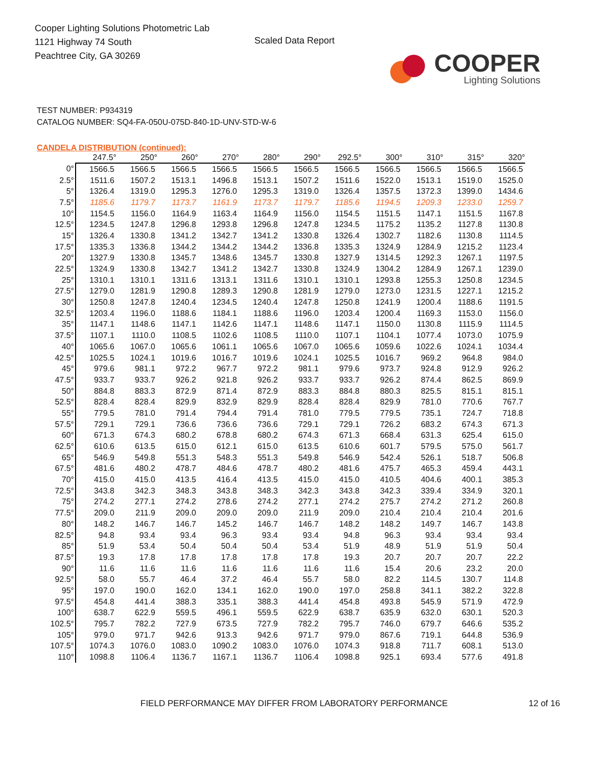Cooper Lighting Solutions Photometric Lab
1121 Highway 74 South
Peachtree City, GA 30269
Scaled Data Report
COOPER
Lighting Solutions
TEST NUMBER: P934319
CATALOG NUMBER: SQ4-FA-050U-075D-840-1D-UNV-STD-W-6
CANDELA DISTRIBUTION (continued):
| | 247.5° | 250° | 260° | 270° | 280° | 290° | 292.5° | 300° | 310° | 315° | 320° |
| --- | --- | --- | --- | --- | --- | --- | --- | --- | --- | --- | --- |
| 0° | 1566.5 | 1566.5 | 1566.5 | 1566.5 | 1566.5 | 1566.5 | 1566.5 | 1566.5 | 1566.5 | 1566.5 | 1566.5 |
| 2.5° | 1511.6 | 1507.2 | 1513.1 | 1496.8 | 1513.1 | 1507.2 | 1511.6 | 1522.0 | 1513.1 | 1519.0 | 1525.0 |
| 5° | 1326.4 | 1319.0 | 1295.3 | 1276.0 | 1295.3 | 1319.0 | 1326.4 | 1357.5 | 1372.3 | 1399.0 | 1434.6 |
| 7.5° | 1185.6 | 1179.7 | 1173.7 | 1161.9 | 1173.7 | 1179.7 | 1185.6 | 1194.5 | 1209.3 | 1233.0 | 1259.7 |
| 10° | 1154.5 | 1156.0 | 1164.9 | 1163.4 | 1164.9 | 1156.0 | 1154.5 | 1151.5 | 1147.1 | 1151.5 | 1167.8 |
| 12.5° | 1234.5 | 1247.8 | 1296.8 | 1293.8 | 1296.8 | 1247.8 | 1234.5 | 1175.2 | 1135.2 | 1127.8 | 1130.8 |
| 15° | 1326.4 | 1330.8 | 1341.2 | 1342.7 | 1341.2 | 1330.8 | 1326.4 | 1302.7 | 1182.6 | 1130.8 | 1114.5 |
| 17.5° | 1335.3 | 1336.8 | 1344.2 | 1344.2 | 1344.2 | 1336.8 | 1335.3 | 1324.9 | 1284.9 | 1215.2 | 1123.4 |
| 20° | 1327.9 | 1330.8 | 1345.7 | 1348.6 | 1345.7 | 1330.8 | 1327.9 | 1314.5 | 1292.3 | 1267.1 | 1197.5 |
| 22.5° | 1324.9 | 1330.8 | 1342.7 | 1341.2 | 1342.7 | 1330.8 | 1324.9 | 1304.2 | 1284.9 | 1267.1 | 1239.0 |
| 25° | 1310.1 | 1310.1 | 1311.6 | 1313.1 | 1311.6 | 1310.1 | 1310.1 | 1293.8 | 1255.3 | 1250.8 | 1234.5 |
| 27.5° | 1279.0 | 1281.9 | 1290.8 | 1289.3 | 1290.8 | 1281.9 | 1279.0 | 1273.0 | 1231.5 | 1227.1 | 1215.2 |
| 30° | 1250.8 | 1247.8 | 1240.4 | 1234.5 | 1240.4 | 1247.8 | 1250.8 | 1241.9 | 1200.4 | 1188.6 | 1191.5 |
| 32.5° | 1203.4 | 1196.0 | 1188.6 | 1184.1 | 1188.6 | 1196.0 | 1203.4 | 1200.4 | 1169.3 | 1153.0 | 1156.0 |
| 35° | 1147.1 | 1148.6 | 1147.1 | 1142.6 | 1147.1 | 1148.6 | 1147.1 | 1150.0 | 1130.8 | 1115.9 | 1114.5 |
| 37.5° | 1107.1 | 1110.0 | 1108.5 | 1102.6 | 1108.5 | 1110.0 | 1107.1 | 1104.1 | 1077.4 | 1073.0 | 1075.9 |
| 40° | 1065.6 | 1067.0 | 1065.6 | 1061.1 | 1065.6 | 1067.0 | 1065.6 | 1059.6 | 1022.6 | 1024.1 | 1034.4 |
| 42.5° | 1025.5 | 1024.1 | 1019.6 | 1016.7 | 1019.6 | 1024.1 | 1025.5 | 1016.7 | 969.2 | 964.8 | 984.0 |
| 45° | 979.6 | 981.1 | 972.2 | 967.7 | 972.2 | 981.1 | 979.6 | 973.7 | 924.8 | 912.9 | 926.2 |
| 47.5° | 933.7 | 933.7 | 926.2 | 921.8 | 926.2 | 933.7 | 933.7 | 926.2 | 874.4 | 862.5 | 869.9 |
| 50° | 884.8 | 883.3 | 872.9 | 871.4 | 872.9 | 883.3 | 884.8 | 880.3 | 825.5 | 815.1 | 815.1 |
| 52.5° | 828.4 | 828.4 | 829.9 | 832.9 | 829.9 | 828.4 | 828.4 | 829.9 | 781.0 | 770.6 | 767.7 |
| 55° | 779.5 | 781.0 | 791.4 | 794.4 | 791.4 | 781.0 | 779.5 | 779.5 | 735.1 | 724.7 | 718.8 |
| 57.5° | 729.1 | 729.1 | 736.6 | 736.6 | 736.6 | 729.1 | 729.1 | 726.2 | 683.2 | 674.3 | 671.3 |
| 60° | 671.3 | 674.3 | 680.2 | 678.8 | 680.2 | 674.3 | 671.3 | 668.4 | 631.3 | 625.4 | 615.0 |
| 62.5° | 610.6 | 613.5 | 615.0 | 612.1 | 615.0 | 613.5 | 610.6 | 601.7 | 579.5 | 575.0 | 561.7 |
| 65° | 546.9 | 549.8 | 551.3 | 548.3 | 551.3 | 549.8 | 546.9 | 542.4 | 526.1 | 518.7 | 506.8 |
| 67.5° | 481.6 | 480.2 | 478.7 | 484.6 | 478.7 | 480.2 | 481.6 | 475.7 | 465.3 | 459.4 | 443.1 |
| 70° | 415.0 | 415.0 | 413.5 | 416.4 | 413.5 | 415.0 | 415.0 | 410.5 | 404.6 | 400.1 | 385.3 |
| 72.5° | 343.8 | 342.3 | 348.3 | 343.8 | 348.3 | 342.3 | 343.8 | 342.3 | 339.4 | 334.9 | 320.1 |
| 75° | 274.2 | 277.1 | 274.2 | 278.6 | 274.2 | 277.1 | 274.2 | 275.7 | 274.2 | 271.2 | 260.8 |
| 77.5° | 209.0 | 211.9 | 209.0 | 209.0 | 209.0 | 211.9 | 209.0 | 210.4 | 210.4 | 210.4 | 201.6 |
| 80° | 148.2 | 146.7 | 146.7 | 145.2 | 146.7 | 146.7 | 148.2 | 148.2 | 149.7 | 146.7 | 143.8 |
| 82.5° | 94.8 | 93.4 | 93.4 | 96.3 | 93.4 | 93.4 | 94.8 | 96.3 | 93.4 | 93.4 | 93.4 |
| 85° | 51.9 | 53.4 | 50.4 | 50.4 | 50.4 | 53.4 | 51.9 | 48.9 | 51.9 | 51.9 | 50.4 |
| 87.5° | 19.3 | 17.8 | 17.8 | 17.8 | 17.8 | 17.8 | 19.3 | 20.7 | 20.7 | 20.7 | 22.2 |
| 90° | 11.6 | 11.6 | 11.6 | 11.6 | 11.6 | 11.6 | 11.6 | 15.4 | 20.6 | 23.2 | 20.0 |
| 92.5° | 58.0 | 55.7 | 46.4 | 37.2 | 46.4 | 55.7 | 58.0 | 82.2 | 114.5 | 130.7 | 114.8 |
| 95° | 197.0 | 190.0 | 162.0 | 134.1 | 162.0 | 190.0 | 197.0 | 258.8 | 341.1 | 382.2 | 322.8 |
| 97.5° | 454.8 | 441.4 | 388.3 | 335.1 | 388.3 | 441.4 | 454.8 | 493.8 | 545.9 | 571.9 | 472.9 |
| 100° | 638.7 | 622.9 | 559.5 | 496.1 | 559.5 | 622.9 | 638.7 | 635.9 | 632.0 | 630.1 | 520.3 |
| 102.5° | 795.7 | 782.2 | 727.9 | 673.5 | 727.9 | 782.2 | 795.7 | 746.0 | 679.7 | 646.6 | 535.2 |
| 105° | 979.0 | 971.7 | 942.6 | 913.3 | 942.6 | 971.7 | 979.0 | 867.6 | 719.1 | 644.8 | 536.9 |
| 107.5° | 1074.3 | 1076.0 | 1083.0 | 1090.2 | 1083.0 | 1076.0 | 1074.3 | 918.8 | 711.7 | 608.1 | 513.0 |
| 110° | 1098.8 | 1106.4 | 1136.7 | 1167.1 | 1136.7 | 1106.4 | 1098.8 | 925.1 | 693.4 | 577.6 | 491.8 |
FIELD PERFORMANCE MAY DIFFER FROM LABORATORY PERFORMANCE 12 of 16